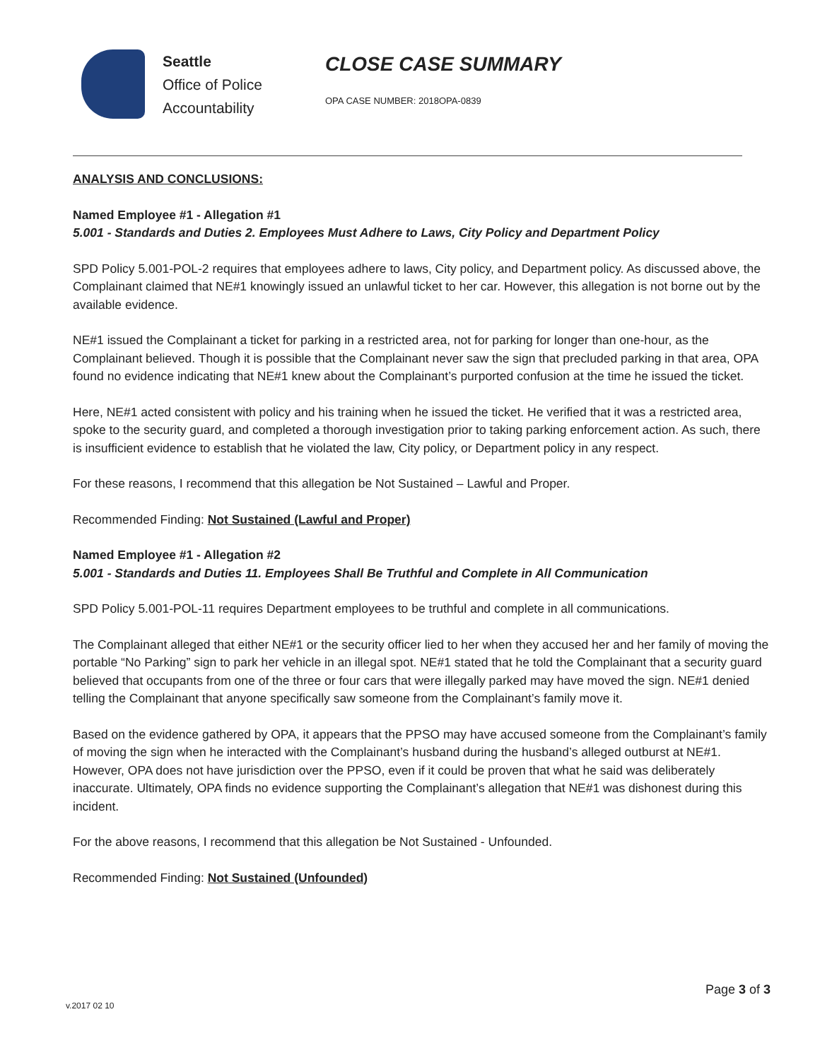Seattle
Office of Police
Accountability
CLOSE CASE SUMMARY
OPA CASE NUMBER: 2018OPA-0839
ANALYSIS AND CONCLUSIONS:
Named Employee #1 - Allegation #1
5.001 - Standards and Duties 2. Employees Must Adhere to Laws, City Policy and Department Policy
SPD Policy 5.001-POL-2 requires that employees adhere to laws, City policy, and Department policy. As discussed above, the Complainant claimed that NE#1 knowingly issued an unlawful ticket to her car. However, this allegation is not borne out by the available evidence.
NE#1 issued the Complainant a ticket for parking in a restricted area, not for parking for longer than one-hour, as the Complainant believed. Though it is possible that the Complainant never saw the sign that precluded parking in that area, OPA found no evidence indicating that NE#1 knew about the Complainant’s purported confusion at the time he issued the ticket.
Here, NE#1 acted consistent with policy and his training when he issued the ticket. He verified that it was a restricted area, spoke to the security guard, and completed a thorough investigation prior to taking parking enforcement action. As such, there is insufficient evidence to establish that he violated the law, City policy, or Department policy in any respect.
For these reasons, I recommend that this allegation be Not Sustained – Lawful and Proper.
Recommended Finding: Not Sustained (Lawful and Proper)
Named Employee #1 - Allegation #2
5.001 - Standards and Duties 11. Employees Shall Be Truthful and Complete in All Communication
SPD Policy 5.001-POL-11 requires Department employees to be truthful and complete in all communications.
The Complainant alleged that either NE#1 or the security officer lied to her when they accused her and her family of moving the portable “No Parking” sign to park her vehicle in an illegal spot. NE#1 stated that he told the Complainant that a security guard believed that occupants from one of the three or four cars that were illegally parked may have moved the sign. NE#1 denied telling the Complainant that anyone specifically saw someone from the Complainant’s family move it.
Based on the evidence gathered by OPA, it appears that the PPSO may have accused someone from the Complainant’s family of moving the sign when he interacted with the Complainant’s husband during the husband’s alleged outburst at NE#1. However, OPA does not have jurisdiction over the PPSO, even if it could be proven that what he said was deliberately inaccurate. Ultimately, OPA finds no evidence supporting the Complainant’s allegation that NE#1 was dishonest during this incident.
For the above reasons, I recommend that this allegation be Not Sustained - Unfounded.
Recommended Finding: Not Sustained (Unfounded)
v.2017 02 10 Page 3 of 3